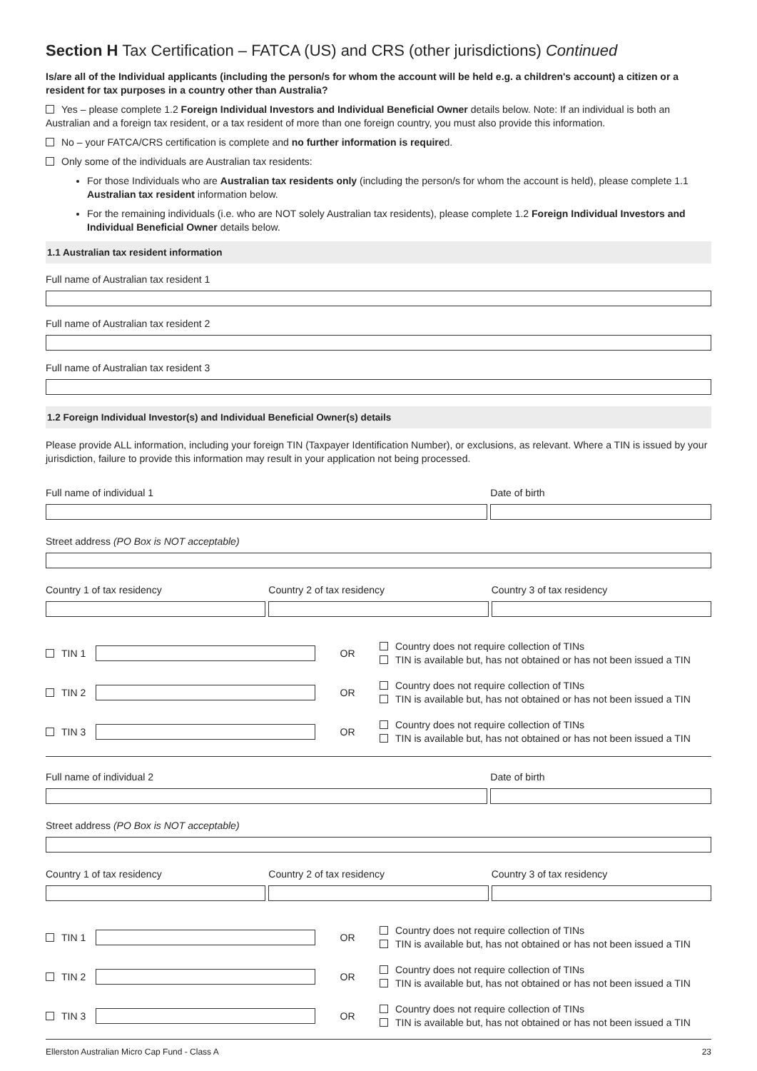Section H Tax Certification – FATCA (US) and CRS (other jurisdictions) Continued
Is/are all of the Individual applicants (including the person/s for whom the account will be held e.g. a children's account) a citizen or a resident for tax purposes in a country other than Australia?
Yes – please complete 1.2 Foreign Individual Investors and Individual Beneficial Owner details below. Note: If an individual is both an Australian and a foreign tax resident, or a tax resident of more than one foreign country, you must also provide this information.
No – your FATCA/CRS certification is complete and no further information is required.
Only some of the individuals are Australian tax residents:
For those Individuals who are Australian tax residents only (including the person/s for whom the account is held), please complete 1.1 Australian tax resident information below.
For the remaining individuals (i.e. who are NOT solely Australian tax residents), please complete 1.2 Foreign Individual Investors and Individual Beneficial Owner details below.
1.1 Australian tax resident information
Full name of Australian tax resident 1
Full name of Australian tax resident 2
Full name of Australian tax resident 3
1.2 Foreign Individual Investor(s) and Individual Beneficial Owner(s) details
Please provide ALL information, including your foreign TIN (Taxpayer Identification Number), or exclusions, as relevant. Where a TIN is issued by your jurisdiction, failure to provide this information may result in your application not being processed.
Full name of individual 1 Date of birth
Street address (PO Box is NOT acceptable)
Country 1 of tax residency Country 2 of tax residency Country 3 of tax residency
TIN 1 OR
Country does not require collection of TINs
TIN is available but, has not obtained or has not been issued a TIN
TIN 2 OR
Country does not require collection of TINs
TIN is available but, has not obtained or has not been issued a TIN
TIN 3 OR
Country does not require collection of TINs
TIN is available but, has not obtained or has not been issued a TIN
Full name of individual 2 Date of birth
Street address (PO Box is NOT acceptable)
Country 1 of tax residency Country 2 of tax residency Country 3 of tax residency
TIN 1 OR
Country does not require collection of TINs
TIN is available but, has not obtained or has not been issued a TIN
TIN 2 OR
Country does not require collection of TINs
TIN is available but, has not obtained or has not been issued a TIN
TIN 3 OR
Country does not require collection of TINs
TIN is available but, has not obtained or has not been issued a TIN
Ellerston Australian Micro Cap Fund - Class A 23